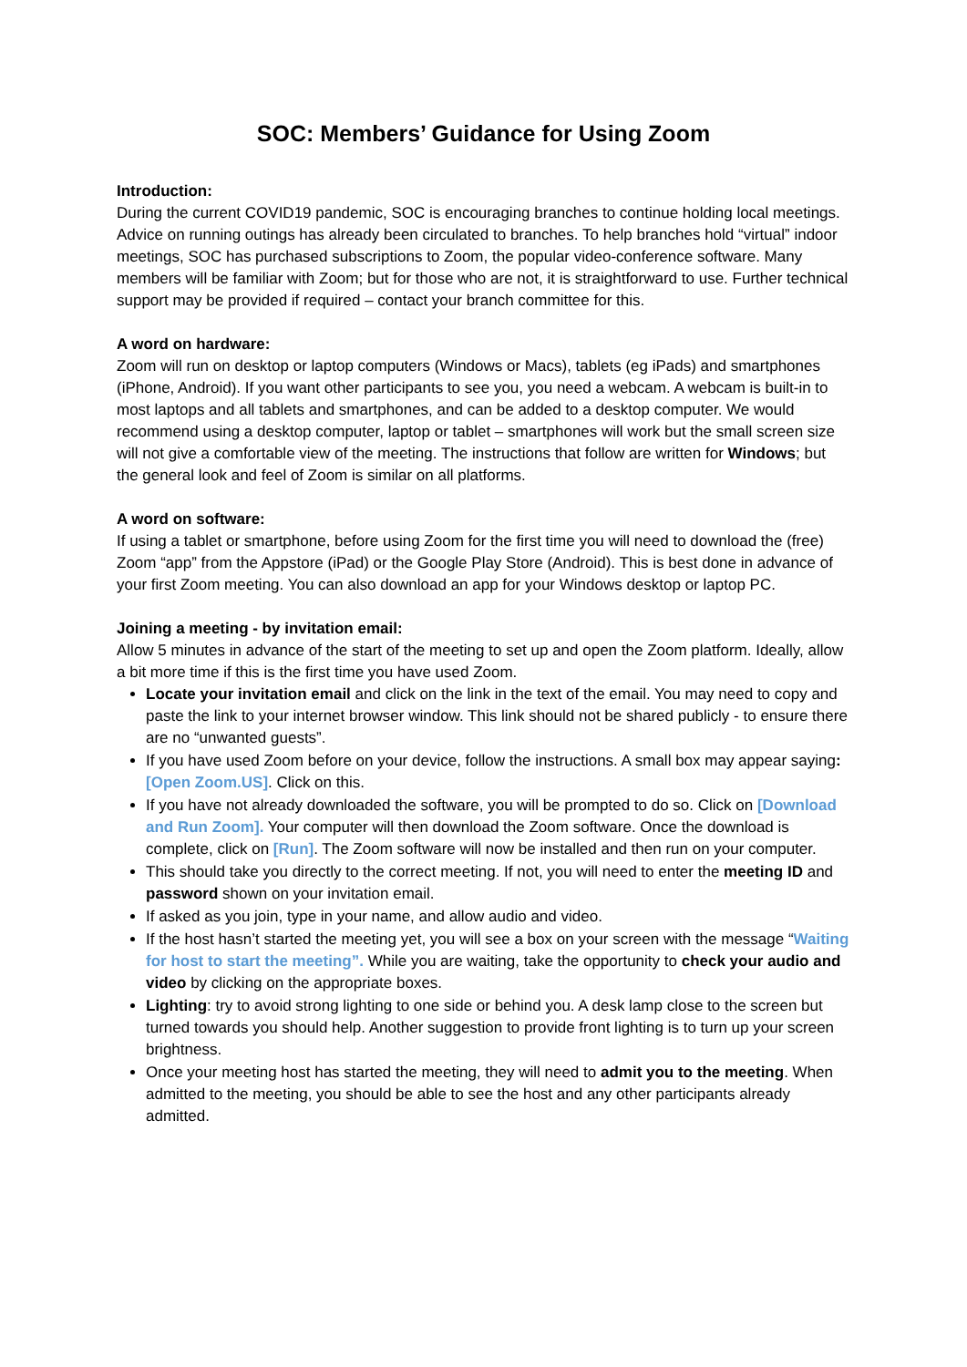SOC: Members’ Guidance for Using Zoom
Introduction:
During the current COVID19 pandemic, SOC is encouraging branches to continue holding local meetings. Advice on running outings has already been circulated to branches. To help branches hold “virtual” indoor meetings, SOC has purchased subscriptions to Zoom, the popular video-conference software. Many members will be familiar with Zoom; but for those who are not, it is straightforward to use. Further technical support may be provided if required – contact your branch committee for this.
A word on hardware:
Zoom will run on desktop or laptop computers (Windows or Macs), tablets (eg iPads) and smartphones (iPhone, Android). If you want other participants to see you, you need a webcam. A webcam is built-in to most laptops and all tablets and smartphones, and can be added to a desktop computer. We would recommend using a desktop computer, laptop or tablet – smartphones will work but the small screen size will not give a comfortable view of the meeting. The instructions that follow are written for Windows; but the general look and feel of Zoom is similar on all platforms.
A word on software:
If using a tablet or smartphone, before using Zoom for the first time you will need to download the (free) Zoom “app” from the Appstore (iPad) or the Google Play Store (Android). This is best done in advance of your first Zoom meeting. You can also download an app for your Windows desktop or laptop PC.
Joining a meeting - by invitation email:
Allow 5 minutes in advance of the start of the meeting to set up and open the Zoom platform. Ideally, allow a bit more time if this is the first time you have used Zoom.
Locate your invitation email and click on the link in the text of the email. You may need to copy and paste the link to your internet browser window. This link should not be shared publicly - to ensure there are no “unwanted guests”.
If you have used Zoom before on your device, follow the instructions. A small box may appear saying: [Open Zoom.US]. Click on this.
If you have not already downloaded the software, you will be prompted to do so. Click on [Download and Run Zoom]. Your computer will then download the Zoom software. Once the download is complete, click on [Run]. The Zoom software will now be installed and then run on your computer.
This should take you directly to the correct meeting. If not, you will need to enter the meeting ID and password shown on your invitation email.
If asked as you join, type in your name, and allow audio and video.
If the host hasn’t started the meeting yet, you will see a box on your screen with the message “Waiting for host to start the meeting”. While you are waiting, take the opportunity to check your audio and video by clicking on the appropriate boxes.
Lighting: try to avoid strong lighting to one side or behind you. A desk lamp close to the screen but turned towards you should help. Another suggestion to provide front lighting is to turn up your screen brightness.
Once your meeting host has started the meeting, they will need to admit you to the meeting. When admitted to the meeting, you should be able to see the host and any other participants already admitted.